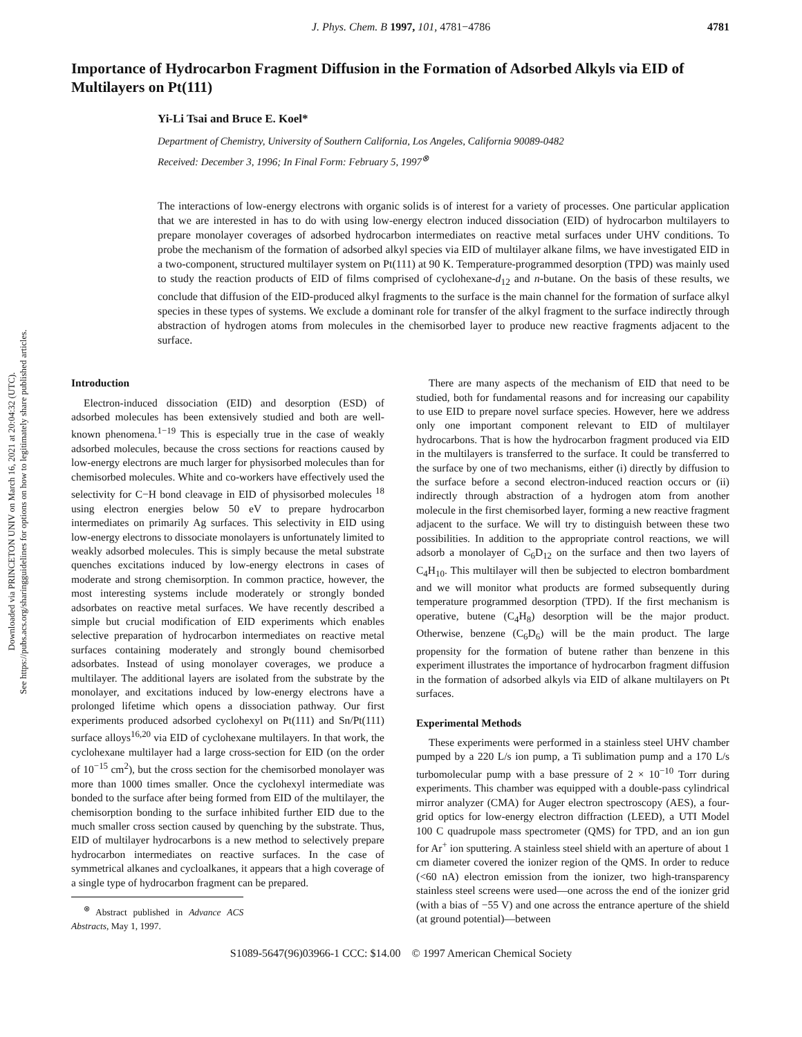J. Phys. Chem. B 1997, 101, 4781−4786
4781
Importance of Hydrocarbon Fragment Diffusion in the Formation of Adsorbed Alkyls via EID of Multilayers on Pt(111)
Yi-Li Tsai and Bruce E. Koel*
Department of Chemistry, University of Southern California, Los Angeles, California 90089-0482
Received: December 3, 1996; In Final Form: February 5, 1997<sup>⊗</sup>
The interactions of low-energy electrons with organic solids is of interest for a variety of processes. One particular application that we are interested in has to do with using low-energy electron induced dissociation (EID) of hydrocarbon multilayers to prepare monolayer coverages of adsorbed hydrocarbon intermediates on reactive metal surfaces under UHV conditions. To probe the mechanism of the formation of adsorbed alkyl species via EID of multilayer alkane films, we have investigated EID in a two-component, structured multilayer system on Pt(111) at 90 K. Temperature-programmed desorption (TPD) was mainly used to study the reaction products of EID of films comprised of cyclohexane-d<sub>12</sub> and n-butane. On the basis of these results, we conclude that diffusion of the EID-produced alkyl fragments to the surface is the main channel for the formation of surface alkyl species in these types of systems. We exclude a dominant role for transfer of the alkyl fragment to the surface indirectly through abstraction of hydrogen atoms from molecules in the chemisorbed layer to produce new reactive fragments adjacent to the surface.
Downloaded via PRINCETON UNIV on March 16, 2021 at 20:04:32 (UTC).
See https://pubs.acs.org/sharingguidelines for options on how to legitimately share published articles.
Introduction
Electron-induced dissociation (EID) and desorption (ESD) of adsorbed molecules has been extensively studied and both are well-known phenomena.<sup>1−19</sup> This is especially true in the case of weakly adsorbed molecules, because the cross sections for reactions caused by low-energy electrons are much larger for physisorbed molecules than for chemisorbed molecules. White and co-workers have effectively used the selectivity for C−H bond cleavage in EID of physisorbed molecules <sup>18</sup> using electron energies below 50 eV to prepare hydrocarbon intermediates on primarily Ag surfaces. This selectivity in EID using low-energy electrons to dissociate monolayers is unfortunately limited to weakly adsorbed molecules. This is simply because the metal substrate quenches excitations induced by low-energy electrons in cases of moderate and strong chemisorption. In common practice, however, the most interesting systems include moderately or strongly bonded adsorbates on reactive metal surfaces. We have recently described a simple but crucial modification of EID experiments which enables selective preparation of hydrocarbon intermediates on reactive metal surfaces containing moderately and strongly bound chemisorbed adsorbates. Instead of using monolayer coverages, we produce a multilayer. The additional layers are isolated from the substrate by the monolayer, and excitations induced by low-energy electrons have a prolonged lifetime which opens a dissociation pathway. Our first experiments produced adsorbed cyclohexyl on Pt(111) and Sn/Pt(111) surface alloys<sup>16,20</sup> via EID of cyclohexane multilayers. In that work, the cyclohexane multilayer had a large cross-section for EID (on the order of 10<sup>−15</sup> cm<sup>2</sup>), but the cross section for the chemisorbed monolayer was more than 1000 times smaller. Once the cyclohexyl intermediate was bonded to the surface after being formed from EID of the multilayer, the chemisorption bonding to the surface inhibited further EID due to the much smaller cross section caused by quenching by the substrate. Thus, EID of multilayer hydrocarbons is a new method to selectively prepare hydrocarbon intermediates on reactive surfaces. In the case of symmetrical alkanes and cycloalkanes, it appears that a high coverage of a single type of hydrocarbon fragment can be prepared.
<sup>⊗</sup> Abstract published in Advance ACS Abstracts, May 1, 1997.
There are many aspects of the mechanism of EID that need to be studied, both for fundamental reasons and for increasing our capability to use EID to prepare novel surface species. However, here we address only one important component relevant to EID of multilayer hydrocarbons. That is how the hydrocarbon fragment produced via EID in the multilayers is transferred to the surface. It could be transferred to the surface by one of two mechanisms, either (i) directly by diffusion to the surface before a second electron-induced reaction occurs or (ii) indirectly through abstraction of a hydrogen atom from another molecule in the first chemisorbed layer, forming a new reactive fragment adjacent to the surface. We will try to distinguish between these two possibilities. In addition to the appropriate control reactions, we will adsorb a monolayer of C<sub>6</sub>D<sub>12</sub> on the surface and then two layers of C<sub>4</sub>H<sub>10</sub>. This multilayer will then be subjected to electron bombardment and we will monitor what products are formed subsequently during temperature programmed desorption (TPD). If the first mechanism is operative, butene (C<sub>4</sub>H<sub>8</sub>) desorption will be the major product. Otherwise, benzene (C<sub>6</sub>D<sub>6</sub>) will be the main product. The large propensity for the formation of butene rather than benzene in this experiment illustrates the importance of hydrocarbon fragment diffusion in the formation of adsorbed alkyls via EID of alkane multilayers on Pt surfaces.
Experimental Methods
These experiments were performed in a stainless steel UHV chamber pumped by a 220 L/s ion pump, a Ti sublimation pump and a 170 L/s turbomolecular pump with a base pressure of 2 × 10<sup>−10</sup> Torr during experiments. This chamber was equipped with a double-pass cylindrical mirror analyzer (CMA) for Auger electron spectroscopy (AES), a four-grid optics for low-energy electron diffraction (LEED), a UTI Model 100 C quadrupole mass spectrometer (QMS) for TPD, and an ion gun for Ar<sup>+</sup> ion sputtering. A stainless steel shield with an aperture of about 1 cm diameter covered the ionizer region of the QMS. In order to reduce (<60 nA) electron emission from the ionizer, two high-transparency stainless steel screens were used—one across the end of the ionizer grid (with a bias of −55 V) and one across the entrance aperture of the shield (at ground potential)—between
S1089-5647(96)03966-1 CCC: $14.00 © 1997 American Chemical Society